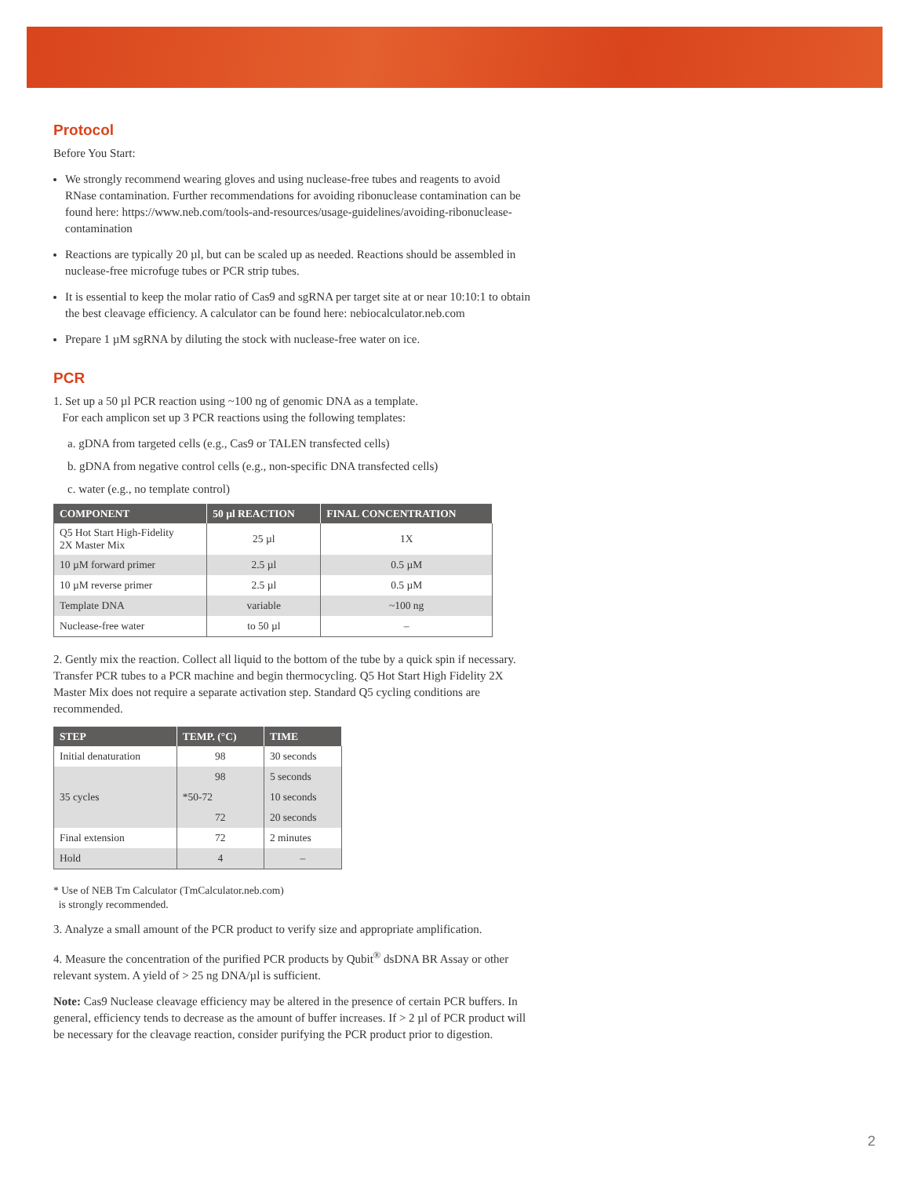Protocol
Before You Start:
We strongly recommend wearing gloves and using nuclease-free tubes and reagents to avoid RNase contamination. Further recommendations for avoiding ribonuclease contamination can be found here: https://www.neb.com/tools-and-resources/usage-guidelines/avoiding-ribonuclease-contamination
Reactions are typically 20 µl, but can be scaled up as needed. Reactions should be assembled in nuclease-free microfuge tubes or PCR strip tubes.
It is essential to keep the molar ratio of Cas9 and sgRNA per target site at or near 10:10:1 to obtain the best cleavage efficiency. A calculator can be found here: nebiocalculator.neb.com
Prepare 1 µM sgRNA by diluting the stock with nuclease-free water on ice.
PCR
1. Set up a 50 µl PCR reaction using ~100 ng of genomic DNA as a template.
For each amplicon set up 3 PCR reactions using the following templates:
a. gDNA from targeted cells (e.g., Cas9 or TALEN transfected cells)
b. gDNA from negative control cells (e.g., non-specific DNA transfected cells)
c. water (e.g., no template control)
| COMPONENT | 50 µl REACTION | FINAL CONCENTRATION |
| --- | --- | --- |
| Q5 Hot Start High-Fidelity 2X Master Mix | 25 µl | 1X |
| 10 µM forward primer | 2.5 µl | 0.5 µM |
| 10 µM reverse primer | 2.5 µl | 0.5 µM |
| Template DNA | variable | ~100 ng |
| Nuclease-free water | to 50 µl | – |
2. Gently mix the reaction. Collect all liquid to the bottom of the tube by a quick spin if necessary. Transfer PCR tubes to a PCR machine and begin thermocycling. Q5 Hot Start High Fidelity 2X Master Mix does not require a separate activation step. Standard Q5 cycling conditions are recommended.
| STEP | TEMP. (°C) | TIME |
| --- | --- | --- |
| Initial denaturation | 98 | 30 seconds |
| 35 cycles | 98 | 5 seconds |
| | *50-72 | 10 seconds |
| | 72 | 20 seconds |
| Final extension | 72 | 2 minutes |
| Hold | 4 | – |
* Use of NEB Tm Calculator (TmCalculator.neb.com)
is strongly recommended.
3. Analyze a small amount of the PCR product to verify size and appropriate amplification.
4. Measure the concentration of the purified PCR products by Qubit<sup>®</sup> dsDNA BR Assay or other relevant system. A yield of > 25 ng DNA/µl is sufficient.
Note: Cas9 Nuclease cleavage efficiency may be altered in the presence of certain PCR buffers. In general, efficiency tends to decrease as the amount of buffer increases. If > 2 µl of PCR product will be necessary for the cleavage reaction, consider purifying the PCR product prior to digestion.
2